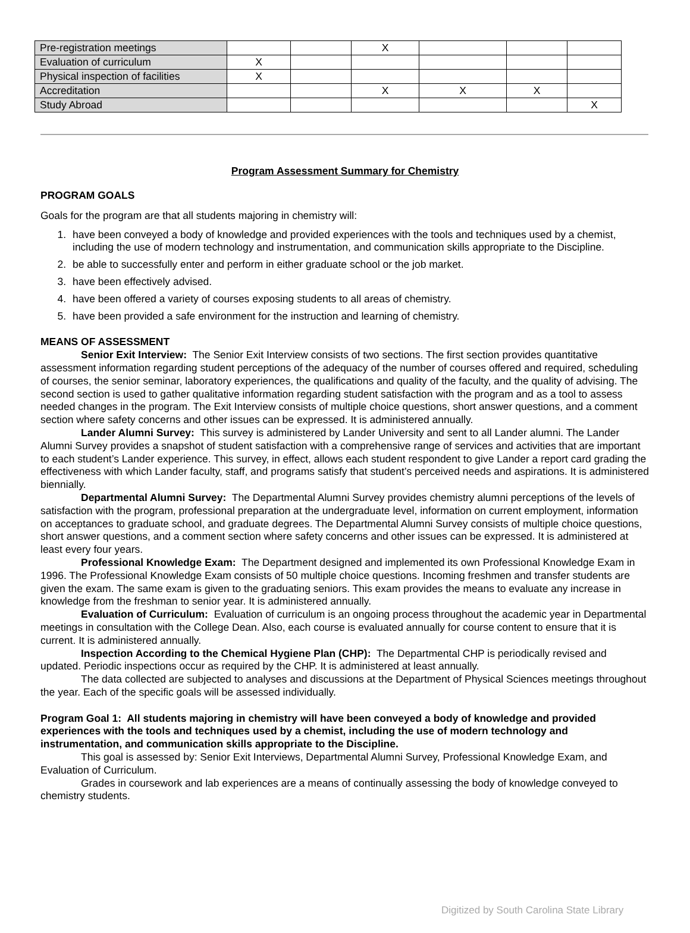| Pre-registration meetings | | | X | | | |
| Evaluation of curriculum | X | | | | | |
| Physical inspection of facilities | X | | | | | |
| Accreditation | | | X | X | X | |
| Study Abroad | | | | | | X |
Program Assessment Summary for Chemistry
PROGRAM GOALS
Goals for the program are that all students majoring in chemistry will:
1. have been conveyed a body of knowledge and provided experiences with the tools and techniques used by a chemist, including the use of modern technology and instrumentation, and communication skills appropriate to the Discipline.
2. be able to successfully enter and perform in either graduate school or the job market.
3. have been effectively advised.
4. have been offered a variety of courses exposing students to all areas of chemistry.
5. have been provided a safe environment for the instruction and learning of chemistry.
MEANS OF ASSESSMENT
Senior Exit Interview: The Senior Exit Interview consists of two sections. The first section provides quantitative assessment information regarding student perceptions of the adequacy of the number of courses offered and required, scheduling of courses, the senior seminar, laboratory experiences, the qualifications and quality of the faculty, and the quality of advising. The second section is used to gather qualitative information regarding student satisfaction with the program and as a tool to assess needed changes in the program. The Exit Interview consists of multiple choice questions, short answer questions, and a comment section where safety concerns and other issues can be expressed. It is administered annually.
Lander Alumni Survey: This survey is administered by Lander University and sent to all Lander alumni. The Lander Alumni Survey provides a snapshot of student satisfaction with a comprehensive range of services and activities that are important to each student’s Lander experience. This survey, in effect, allows each student respondent to give Lander a report card grading the effectiveness with which Lander faculty, staff, and programs satisfy that student’s perceived needs and aspirations. It is administered biennially.
Departmental Alumni Survey: The Departmental Alumni Survey provides chemistry alumni perceptions of the levels of satisfaction with the program, professional preparation at the undergraduate level, information on current employment, information on acceptances to graduate school, and graduate degrees. The Departmental Alumni Survey consists of multiple choice questions, short answer questions, and a comment section where safety concerns and other issues can be expressed. It is administered at least every four years.
Professional Knowledge Exam: The Department designed and implemented its own Professional Knowledge Exam in 1996. The Professional Knowledge Exam consists of 50 multiple choice questions. Incoming freshmen and transfer students are given the exam. The same exam is given to the graduating seniors. This exam provides the means to evaluate any increase in knowledge from the freshman to senior year. It is administered annually.
Evaluation of Curriculum: Evaluation of curriculum is an ongoing process throughout the academic year in Departmental meetings in consultation with the College Dean. Also, each course is evaluated annually for course content to ensure that it is current. It is administered annually.
Inspection According to the Chemical Hygiene Plan (CHP): The Departmental CHP is periodically revised and updated. Periodic inspections occur as required by the CHP. It is administered at least annually.
The data collected are subjected to analyses and discussions at the Department of Physical Sciences meetings throughout the year. Each of the specific goals will be assessed individually.
Program Goal 1: All students majoring in chemistry will have been conveyed a body of knowledge and provided experiences with the tools and techniques used by a chemist, including the use of modern technology and instrumentation, and communication skills appropriate to the Discipline.
This goal is assessed by: Senior Exit Interviews, Departmental Alumni Survey, Professional Knowledge Exam, and Evaluation of Curriculum.
Grades in coursework and lab experiences are a means of continually assessing the body of knowledge conveyed to chemistry students.
Digitized by South Carolina State Library